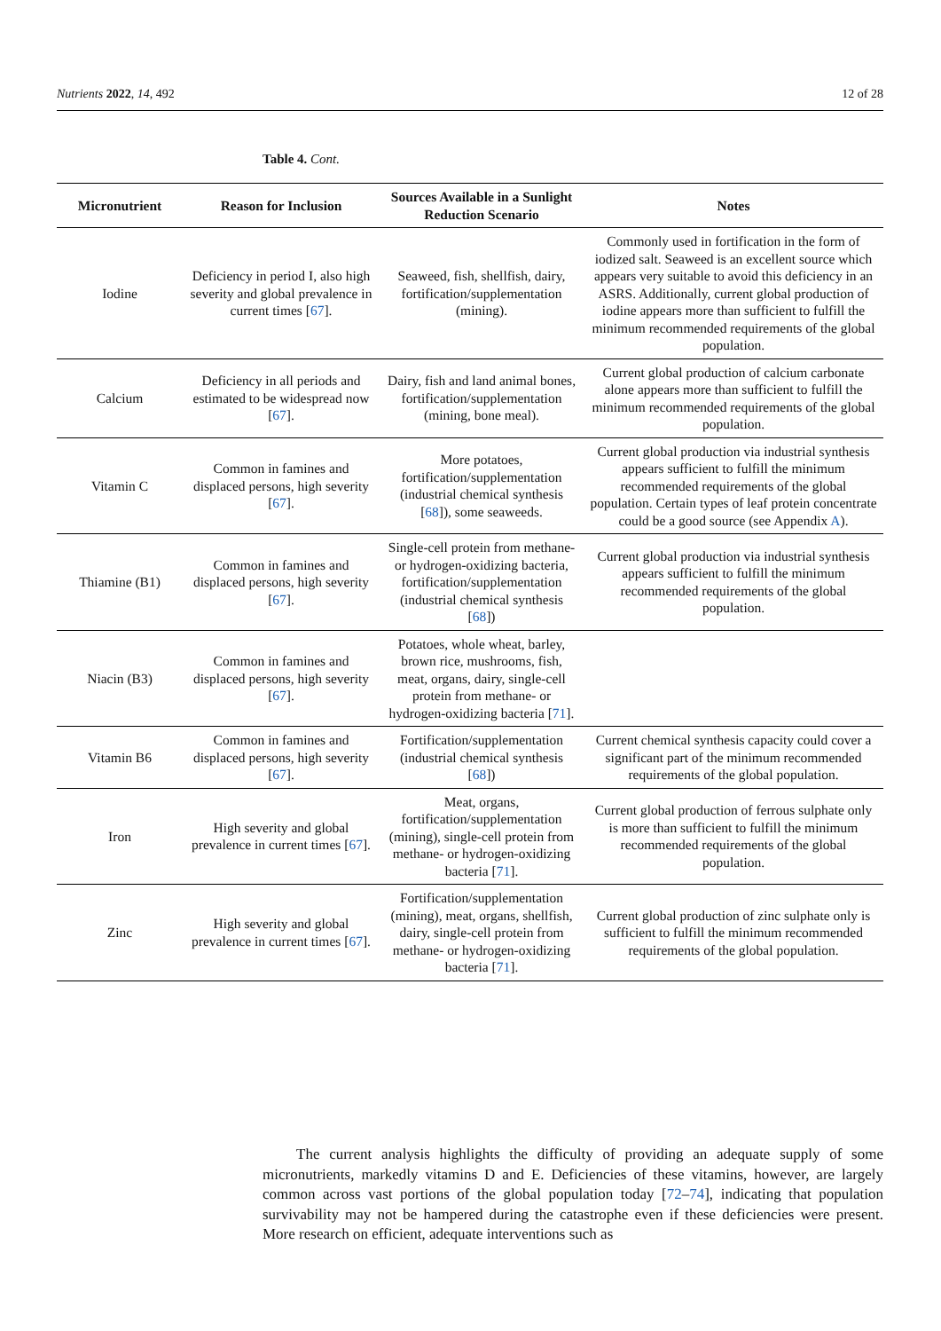Nutrients 2022, 14, 492 12 of 28
Table 4. Cont.
| Micronutrient | Reason for Inclusion | Sources Available in a Sunlight Reduction Scenario | Notes |
| --- | --- | --- | --- |
| Iodine | Deficiency in period I, also high severity and global prevalence in current times [ 67 ]. | Seaweed, fish, shellfish, dairy, fortification/supplementation (mining). | Commonly used in fortification in the form of iodized salt. Seaweed is an excellent source which appears very suitable to avoid this deficiency in an ASRS. Additionally, current global production of iodine appears more than sufficient to fulfill the minimum recommended requirements of the global population. |
| Calcium | Deficiency in all periods and estimated to be widespread now [ 67 ]. | Dairy, fish and land animal bones, fortification/supplementation (mining, bone meal). | Current global production of calcium carbonate alone appears more than sufficient to fulfill the minimum recommended requirements of the global population. |
| Vitamin C | Common in famines and displaced persons, high severity [ 67 ]. | More potatoes, fortification/supplementation (industrial chemical synthesis [ 68 ]), some seaweeds. | Current global production via industrial synthesis appears sufficient to fulfill the minimum recommended requirements of the global population. Certain types of leaf protein concentrate could be a good source (see Appendix A ). |
| Thiamine (B1) | Common in famines and displaced persons, high severity [ 67 ]. | Single-cell protein from methane- or hydrogen-oxidizing bacteria, fortification/supplementation (industrial chemical synthesis [ 68 ]) | Current global production via industrial synthesis appears sufficient to fulfill the minimum recommended requirements of the global population. |
| Niacin (B3) | Common in famines and displaced persons, high severity [ 67 ]. | Potatoes, whole wheat, barley, brown rice, mushrooms, fish, meat, organs, dairy, single-cell protein from methane- or hydrogen-oxidizing bacteria [ 71 ]. | |
| Vitamin B6 | Common in famines and displaced persons, high severity [ 67 ]. | Fortification/supplementation (industrial chemical synthesis [ 68 ]) | Current chemical synthesis capacity could cover a significant part of the minimum recommended requirements of the global population. |
| Iron | High severity and global prevalence in current times [ 67 ]. | Meat, organs, fortification/supplementation (mining), single-cell protein from methane- or hydrogen-oxidizing bacteria [ 71 ]. | Current global production of ferrous sulphate only is more than sufficient to fulfill the minimum recommended requirements of the global population. |
| Zinc | High severity and global prevalence in current times [ 67 ]. | Fortification/supplementation (mining), meat, organs, shellfish, dairy, single-cell protein from methane- or hydrogen-oxidizing bacteria [ 71 ]. | Current global production of zinc sulphate only is sufficient to fulfill the minimum recommended requirements of the global population. |
The current analysis highlights the difficulty of providing an adequate supply of some micronutrients, markedly vitamins D and E. Deficiencies of these vitamins, however, are largely common across vast portions of the global population today [72–74], indicating that population survivability may not be hampered during the catastrophe even if these deficiencies were present. More research on efficient, adequate interventions such as